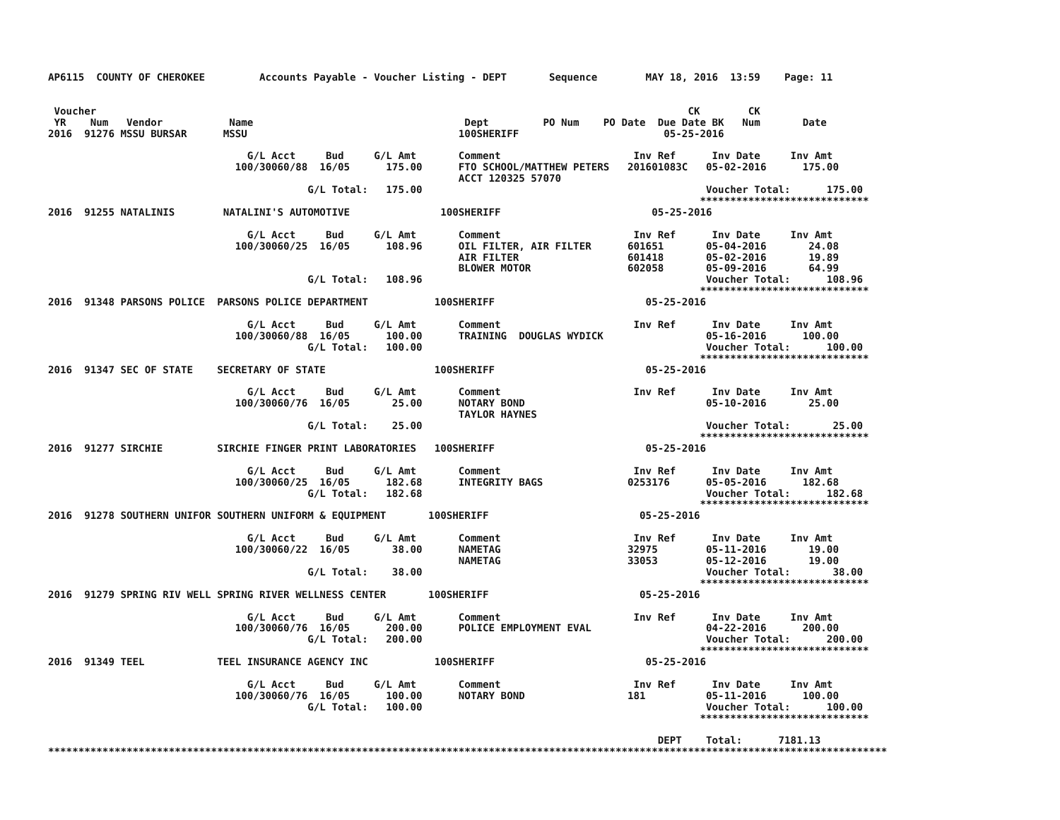AP6115  COUNTY OF CHEROKEE         Accounts Payable - Voucher Listing - DEPT       Sequence        MAY 18, 2016  13:59    Page: 11


 Voucher                                                                                                  CK        CK
 YR    Num   Vendor           Name                                   Dept         PO Num    PO Date  Due Date BK   Num       Date
2016  91276 MSSU BURSAR      MSSU                                   100SHERIFF                        05-25-2016

                                 G/L Acct     Bud     G/L Amt       Comment                      Inv Ref      Inv Date     Inv Amt
                               100/30060/88  16/05      175.00      FTO SCHOOL/MATTHEW PETERS   201601083C   05-02-2016      175.00
                                                                    ACCT 120325 57070
                                           G/L Total:   175.00                                               Voucher Total:      175.00
                                                                                                            ****************************
2016  91255 NATALINIS        NATALINI'S AUTOMOTIVE               100SHERIFF                         05-25-2016

                                 G/L Acct     Bud     G/L Amt       Comment                      Inv Ref      Inv Date     Inv Amt
                               100/30060/25  16/05      108.96      OIL FILTER, AIR FILTER      601651       05-04-2016       24.08
                                                                    AIR FILTER                  601418       05-02-2016       19.89
                                                                    BLOWER MOTOR                602058       05-09-2016       64.99
                                           G/L Total:   108.96                                               Voucher Total:      108.96
                                                                                                            ****************************
2016  91348 PARSONS POLICE  PARSONS POLICE DEPARTMENT           100SHERIFF                         05-25-2016

                                 G/L Acct     Bud     G/L Amt       Comment                      Inv Ref      Inv Date     Inv Amt
                               100/30060/88  16/05      100.00      TRAINING  DOUGLAS WYDICK                 05-16-2016      100.00
                                           G/L Total:   100.00                                               Voucher Total:      100.00
                                                                                                            ****************************
2016  91347 SEC OF STATE    SECRETARY OF STATE                  100SHERIFF                         05-25-2016

                                 G/L Acct     Bud     G/L Amt       Comment                      Inv Ref      Inv Date     Inv Amt
                               100/30060/76  16/05       25.00      NOTARY BOND                              05-10-2016       25.00
                                                                    TAYLOR HAYNES
                                           G/L Total:    25.00                                               Voucher Total:       25.00
                                                                                                            ****************************
2016  91277 SIRCHIE         SIRCHIE FINGER PRINT LABORATORIES   100SHERIFF                         05-25-2016

                                 G/L Acct     Bud     G/L Amt       Comment                      Inv Ref      Inv Date     Inv Amt
                               100/30060/25  16/05      182.68      INTEGRITY BAGS              0253176      05-05-2016      182.68
                                           G/L Total:   182.68                                               Voucher Total:      182.68
                                                                                                            ****************************
2016  91278 SOUTHERN UNIFOR SOUTHERN UNIFORM & EQUIPMENT       100SHERIFF                         05-25-2016

                                 G/L Acct     Bud     G/L Amt       Comment                      Inv Ref      Inv Date     Inv Amt
                               100/30060/22  16/05       38.00      NAMETAG                     32975        05-11-2016       19.00
                                                                    NAMETAG                     33053        05-12-2016       19.00
                                           G/L Total:    38.00                                               Voucher Total:       38.00
                                                                                                            ****************************
2016  91279 SPRING RIV WELL SPRING RIVER WELLNESS CENTER       100SHERIFF                         05-25-2016

                                 G/L Acct     Bud     G/L Amt       Comment                      Inv Ref      Inv Date     Inv Amt
                               100/30060/76  16/05      200.00      POLICE EMPLOYMENT EVAL                   04-22-2016      200.00
                                           G/L Total:   200.00                                               Voucher Total:      200.00
                                                                                                            ****************************
2016  91349 TEEL            TEEL INSURANCE AGENCY INC           100SHERIFF                         05-25-2016

                                 G/L Acct     Bud     G/L Amt       Comment                      Inv Ref      Inv Date     Inv Amt
                               100/30060/76  16/05      100.00      NOTARY BOND                 181          05-11-2016      100.00
                                           G/L Total:   100.00                                               Voucher Total:      100.00
                                                                                                            ****************************

                                                                                                     DEPT    Total:      7181.13
*******************************************************************************************************************************************